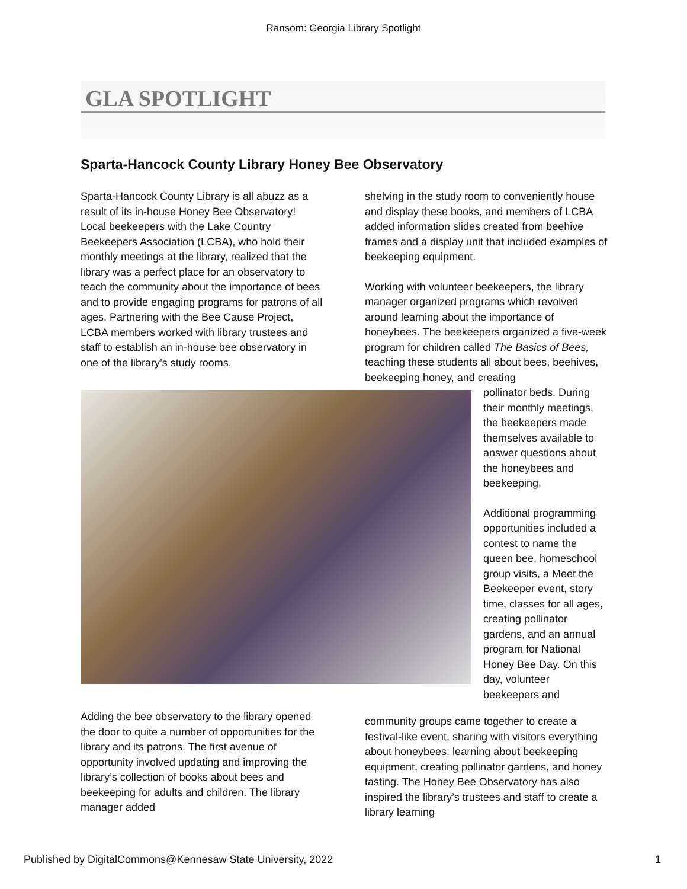Ransom: Georgia Library Spotlight
GLA SPOTLIGHT
Sparta-Hancock County Library Honey Bee Observatory
Sparta-Hancock County Library is all abuzz as a result of its in-house Honey Bee Observatory! Local beekeepers with the Lake Country Beekeepers Association (LCBA), who hold their monthly meetings at the library, realized that the library was a perfect place for an observatory to teach the community about the importance of bees and to provide engaging programs for patrons of all ages. Partnering with the Bee Cause Project, LCBA members worked with library trustees and staff to establish an in-house bee observatory in one of the library’s study rooms.
shelving in the study room to conveniently house and display these books, and members of LCBA added information slides created from beehive frames and a display unit that included examples of beekeeping equipment.
Working with volunteer beekeepers, the library manager organized programs which revolved around learning about the importance of honeybees. The beekeepers organized a five-week program for children called The Basics of Bees, teaching these students all about bees, beehives, beekeeping honey, and creating
pollinator beds. During their monthly meetings, the beekeepers made themselves available to answer questions about the honeybees and beekeeping.
Additional programming opportunities included a contest to name the queen bee, homeschool group visits, a Meet the Beekeeper event, story time, classes for all ages, creating pollinator gardens, and an annual program for National Honey Bee Day. On this day, volunteer beekeepers and
Adding the bee observatory to the library opened the door to quite a number of opportunities for the library and its patrons. The first avenue of opportunity involved updating and improving the library’s collection of books about bees and beekeeping for adults and children. The library manager added
community groups came together to create a festival-like event, sharing with visitors everything about honeybees: learning about beekeeping equipment, creating pollinator gardens, and honey tasting. The Honey Bee Observatory has also inspired the library’s trustees and staff to create a library learning
Published by DigitalCommons@Kennesaw State University, 2022 1